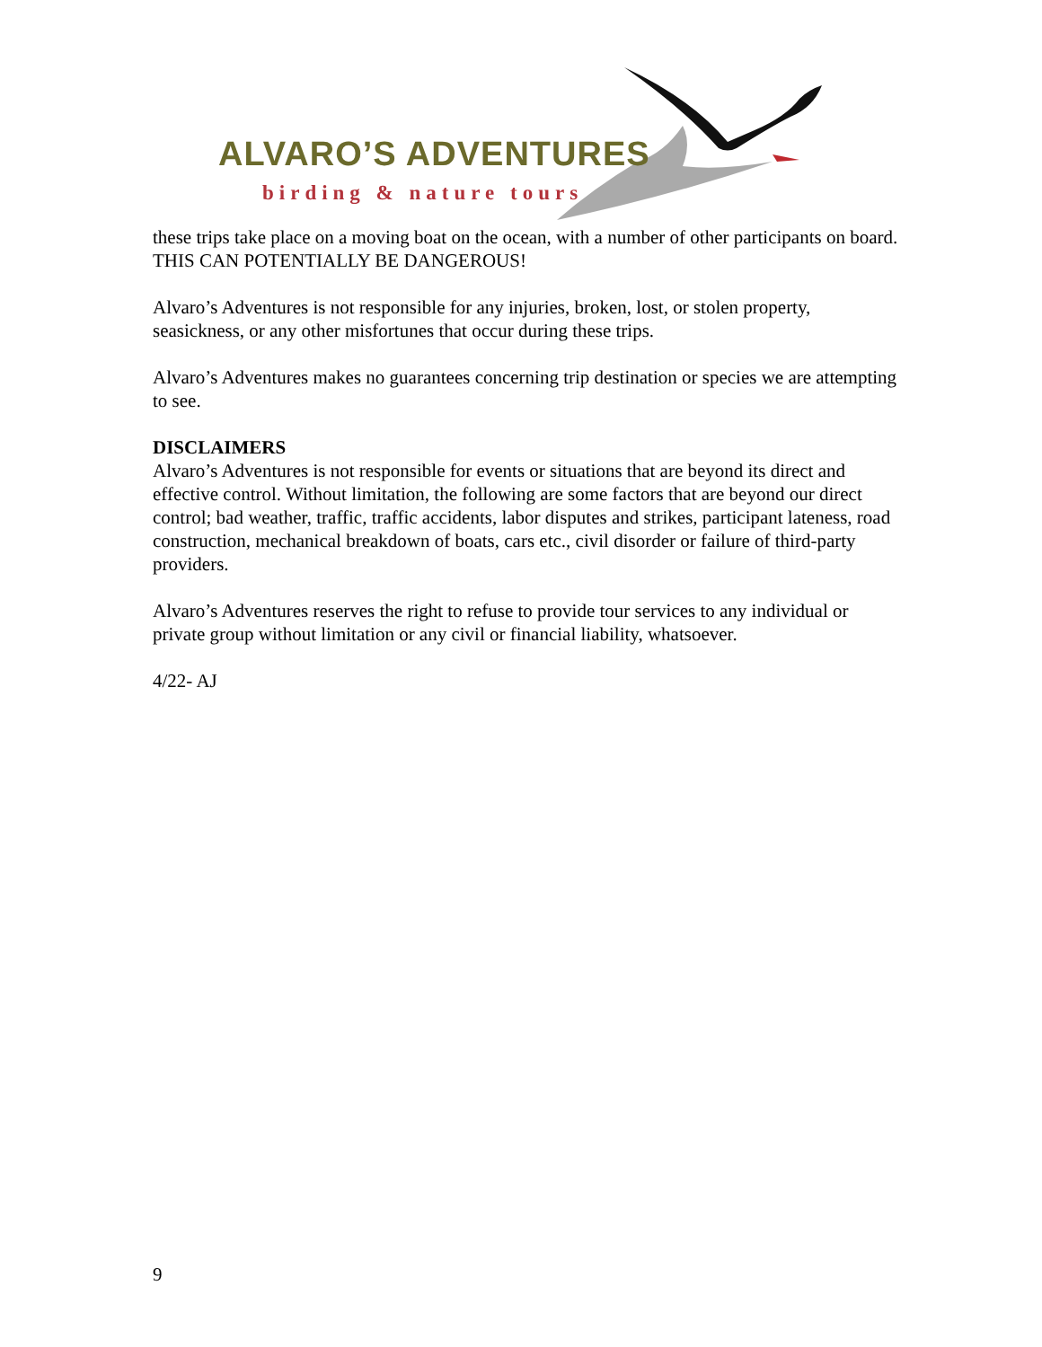ALVARO’S ADVENTURES
birding & nature tours
these trips take place on a moving boat on the ocean, with a number of other participants on board. THIS CAN POTENTIALLY BE DANGEROUS!
Alvaro’s Adventures is not responsible for any injuries, broken, lost, or stolen property, seasickness, or any other misfortunes that occur during these trips.
Alvaro’s Adventures makes no guarantees concerning trip destination or species we are attempting to see.
DISCLAIMERS
Alvaro’s Adventures is not responsible for events or situations that are beyond its direct and effective control. Without limitation, the following are some factors that are beyond our direct control; bad weather, traffic, traffic accidents, labor disputes and strikes, participant lateness, road construction, mechanical breakdown of boats, cars etc., civil disorder or failure of third-party providers.
Alvaro’s Adventures reserves the right to refuse to provide tour services to any individual or private group without limitation or any civil or financial liability, whatsoever.
4/22- AJ
9